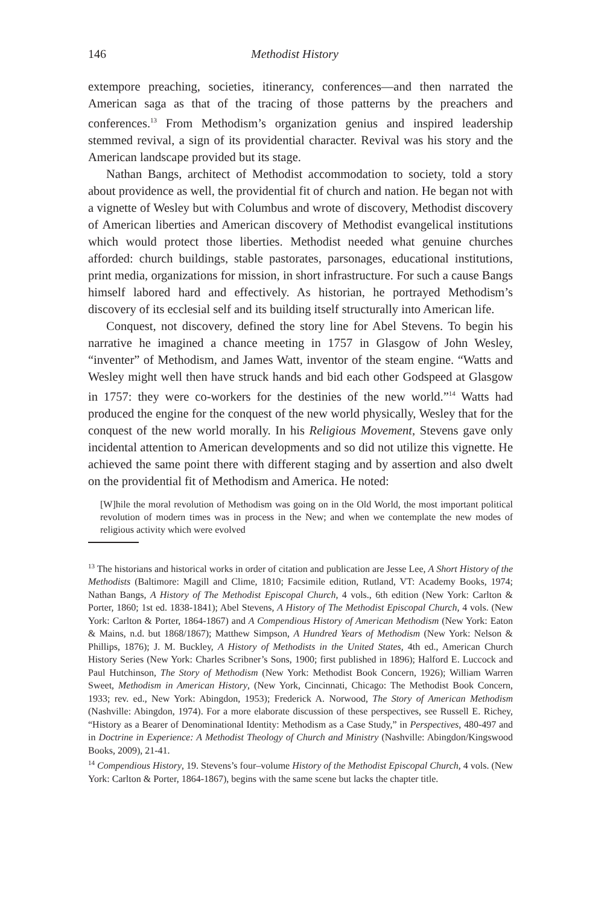146 Methodist History
extempore preaching, societies, itinerancy, conferences—and then narrated the American saga as that of the tracing of those patterns by the preachers and conferences.<sup>13</sup> From Methodism’s organization genius and inspired leadership stemmed revival, a sign of its providential character. Revival was his story and the American landscape provided but its stage.
Nathan Bangs, architect of Methodist accommodation to society, told a story about providence as well, the providential fit of church and nation. He began not with a vignette of Wesley but with Columbus and wrote of discovery, Methodist discovery of American liberties and American discovery of Methodist evangelical institutions which would protect those liberties. Methodist needed what genuine churches afforded: church buildings, stable pastorates, parsonages, educational institutions, print media, organizations for mission, in short infrastructure. For such a cause Bangs himself labored hard and effectively. As historian, he portrayed Methodism’s discovery of its ecclesial self and its building itself structurally into American life.
Conquest, not discovery, defined the story line for Abel Stevens. To begin his narrative he imagined a chance meeting in 1757 in Glasgow of John Wesley, “inventer” of Methodism, and James Watt, inventor of the steam engine. “Watts and Wesley might well then have struck hands and bid each other Godspeed at Glasgow in 1757: they were co-workers for the destinies of the new world.”<sup>14</sup> Watts had produced the engine for the conquest of the new world physically, Wesley that for the conquest of the new world morally. In his Religious Movement, Stevens gave only incidental attention to American developments and so did not utilize this vignette. He achieved the same point there with different staging and by assertion and also dwelt on the providential fit of Methodism and America. He noted:
[W]hile the moral revolution of Methodism was going on in the Old World, the most important political revolution of modern times was in process in the New; and when we contemplate the new modes of religious activity which were evolved
<sup>13</sup> The historians and historical works in order of citation and publication are Jesse Lee, A Short History of the Methodists (Baltimore: Magill and Clime, 1810; Facsimile edition, Rutland, VT: Academy Books, 1974; Nathan Bangs, A History of The Methodist Episcopal Church, 4 vols., 6th edition (New York: Carlton & Porter, 1860; 1st ed. 1838-1841); Abel Stevens, A History of The Methodist Episcopal Church, 4 vols. (New York: Carlton & Porter, 1864-1867) and A Compendious History of American Methodism (New York: Eaton & Mains, n.d. but 1868/1867); Matthew Simpson, A Hundred Years of Methodism (New York: Nelson & Phillips, 1876); J. M. Buckley, A History of Methodists in the United States, 4th ed., American Church History Series (New York: Charles Scribner’s Sons, 1900; first published in 1896); Halford E. Luccock and Paul Hutchinson, The Story of Methodism (New York: Methodist Book Concern, 1926); William Warren Sweet, Methodism in American History, (New York, Cincinnati, Chicago: The Methodist Book Concern, 1933; rev. ed., New York: Abingdon, 1953); Frederick A. Norwood, The Story of American Methodism (Nashville: Abingdon, 1974). For a more elaborate discussion of these perspectives, see Russell E. Richey, “History as a Bearer of Denominational Identity: Methodism as a Case Study,” in Perspectives, 480-497 and in Doctrine in Experience: A Methodist Theology of Church and Ministry (Nashville: Abingdon/Kingswood Books, 2009), 21-41.
<sup>14</sup> Compendious History, 19. Stevens’s four–volume History of the Methodist Episcopal Church, 4 vols. (New York: Carlton & Porter, 1864-1867), begins with the same scene but lacks the chapter title.